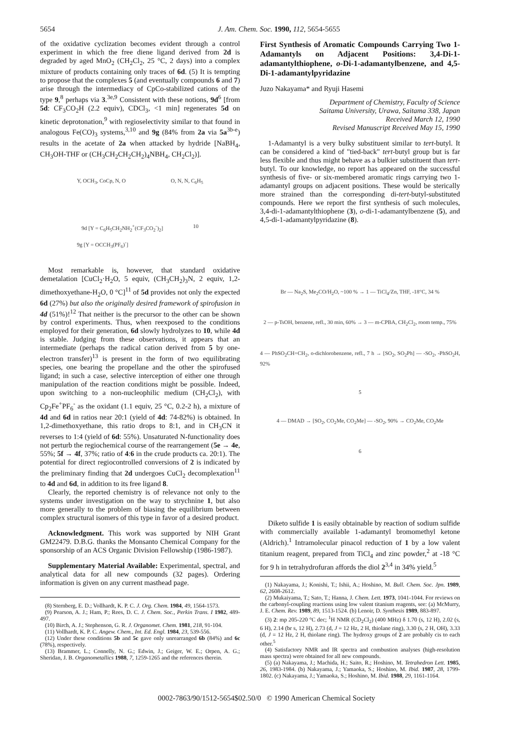5654 J. Am. Chem. Soc. 1990, 112, 5654-5655
of the oxidative cyclization becomes evident through a control experiment in which the free diene ligand derived from 2d is degraded by aged MnO<sub>2</sub> (CH<sub>2</sub>Cl<sub>2</sub>, 25 °C, 2 days) into a complex mixture of products containing only traces of 6d. (5) It is tempting to propose that the complexes 5 (and eventually compounds 6 and 7) arise through the intermediacy of CpCo-stabilized cations of the type 9,<sup>8</sup> perhaps via 3.<sup>3e,9</sup> Consistent with these notions, 9d<sup>6</sup> [from 5d: CF<sub>3</sub>CO<sub>2</sub>H (2.2 equiv), CDCl<sub>3</sub>, <1 min] regenerates 5d on kinetic deprotonation,<sup>9</sup> with regioselectivity similar to that found in analogous Fe(CO)<sub>3</sub> systems,<sup>3,10</sup> and 9g (84% from 2a via 5a<sup>3b-e</sup>) results in the acetate of 2a when attacked by hydride [NaBH<sub>4</sub>, CH<sub>3</sub>OH-THF or (CH<sub>3</sub>CH<sub>2</sub>CH<sub>2</sub>CH<sub>2</sub>)<sub>4</sub>NBH<sub>4</sub>, CH<sub>2</sub>Cl<sub>2</sub>)].
Y, OCH<sub>3</sub>, CoCp, N, O O, N, N, C<sub>6</sub>H<sub>5</sub>
9d [Y = C<sub>6</sub>H<sub>5</sub>CH<sub>2</sub>NH<sub>2</sub><sup>+</sup>(CF<sub>3</sub>CO<sub>2</sub><sup>-</sup>)<sub>2</sub>] 10
9g [Y = OCCH<sub>3</sub>(PF<sub>6</sub>)<sup>-</sup>]
Most remarkable is, however, that standard oxidative demetalation [CuCl<sub>2</sub>·H<sub>2</sub>O, 5 equiv, (CH<sub>3</sub>CH<sub>2</sub>)<sub>3</sub>N, 2 equiv, 1,2-dimethoxyethane-H<sub>2</sub>O, 0 °C]<sup>11</sup> of 5d provides not only the expected 6d (27%) but also the originally desired framework of spirofusion in 4d (51%)!<sup>12</sup> That neither is the precursor to the other can be shown by control experiments. Thus, when reexposed to the conditions employed for their generation, 6d slowly hydrolyzes to 10, while 4d is stable. Judging from these observations, it appears that an intermediate (perhaps the radical cation derived from 5 by one-electron transfer)<sup>13</sup> is present in the form of two equilibrating species, one bearing the propellane and the other the spirofused ligand; in such a case, selective interception of either one through manipulation of the reaction conditions might be possible. Indeed, upon switching to a non-nucleophilic medium (CH<sub>2</sub>Cl<sub>2</sub>), with Cp<sub>2</sub>Fe<sup>+</sup>PF<sub>6</sub><sup>-</sup> as the oxidant (1.1 equiv, 25 °C, 0.2-2 h), a mixture of 4d and 6d in ratios near 20:1 (yield of 4d: 74-82%) is obtained. In 1,2-dimethoxyethane, this ratio drops to 8:1, and in CH<sub>3</sub>CN it reverses to 1:4 (yield of 6d: 55%). Unsaturated N-functionality does not perturb the regiochemical course of the rearrangement (5e → 4e, 55%; 5f → 4f, 37%; ratio of 4:6 in the crude products ca. 20:1). The potential for direct regiocontrolled conversions of 2 is indicated by the preliminary finding that 2d undergoes CuCl<sub>2</sub> decomplexation<sup>11</sup> to 4d and 6d, in addition to its free ligand 8.
Clearly, the reported chemistry is of relevance not only to the systems under investigation on the way to strychnine 1, but also more generally to the problem of biasing the equilibrium between complex structural isomers of this type in favor of a desired product.
Acknowledgment. This work was supported by NIH Grant GM22479. D.B.G. thanks the Monsanto Chemical Company for the sponsorship of an ACS Organic Division Fellowship (1986-1987).
Supplementary Material Available: Experimental, spectral, and analytical data for all new compounds (32 pages). Ordering information is given on any current masthead page.
(8) Sternberg, E. D.; Vollhardt, K. P. C. J. Org. Chem. 1984, 49, 1564-1573.
(9) Pearson, A. J.; Ham, P.; Rees, D. C. J. Chem. Soc., Perkin Trans. I 1982, 489-497.
(10) Birch, A. J.; Stephenson, G. R. J. Organomet. Chem. 1981, 218, 91-104.
(11) Vollhardt, K. P. C. Angew. Chem., Int. Ed. Engl. 1984, 23, 539-556.
(12) Under these conditions 5b and 5c gave only unrearranged 6b (84%) and 6c (78%), respectively.
(13) Brammer, L.; Connelly, N. G.; Edwin, J.; Geiger, W. E.; Orpen, A. G.; Sheridan, J. B. Organometallics 1988, 7, 1259-1265 and the references therein.
First Synthesis of Aromatic Compounds Carrying Two 1-Adamantyls on Adjacent Positions: 3,4-Di-1-adamantylthiophene, o-Di-1-adamantylbenzene, and 4,5-Di-1-adamantylpyridazine
Juzo Nakayama* and Ryuji Hasemi
Department of Chemistry, Faculty of Science
Saitama University, Urawa, Saitama 338, Japan
Received March 12, 1990
Revised Manuscript Received May 15, 1990
1-Adamantyl is a very bulky substituent similar to tert-butyl. It can be considered a kind of "tied-back" tert-butyl group but is far less flexible and thus might behave as a bulkier substituent than tert-butyl. To our knowledge, no report has appeared on the successful synthesis of five- or six-membered aromatic rings carrying two 1-adamantyl groups on adjacent positions. These would be sterically more strained than the corresponding di-tert-butyl-substituted compounds. Here we report the first synthesis of such molecules, 3,4-di-1-adamantylthiophene (3), o-di-1-adamantylbenzene (5), and 4,5-di-1-adamantylpyridazine (8).
Br — Na<sub>2</sub>S, Me<sub>2</sub>CO/H<sub>2</sub>O, ~100 % → 1 — TiCl<sub>4</sub>/Zn, THF, -18°C, 34 %
2 — p-TsOH, benzene, refl., 30 min, 60% → 3 — m-CPBA, CH<sub>2</sub>Cl<sub>2</sub>, room temp., 75%
4 — PhSO<sub>2</sub>CH=CH<sub>2</sub>, o-dichlorobenzene, refl., 7 h → [SO<sub>2</sub>, SO<sub>2</sub>Ph] — -SO<sub>2</sub>, -PhSO<sub>2</sub>H, 92%
5
4 — DMAD → [SO<sub>2</sub>, CO<sub>2</sub>Me, CO<sub>2</sub>Me] — -SO<sub>2</sub>, 90% → CO<sub>2</sub>Me, CO<sub>2</sub>Me
6
Diketo sulfide 1 is easily obtainable by reaction of sodium sulfide with commercially available 1-adamantyl bromomethyl ketone (Aldrich).<sup>1</sup> Intramolecular pinacol reduction of 1 by a low valent titanium reagent, prepared from TiCl<sub>4</sub> and zinc powder,<sup>2</sup> at -18 °C for 9 h in tetrahydrofuran affords the diol 2<sup>3,4</sup> in 34% yield.<sup>5</sup>
(1) Nakayama, J.; Konishi, T.; Ishii, A.; Hoshino, M. Bull. Chem. Soc. Jpn. 1989, 62, 2608-2612.
(2) Mukaiyama, T.; Sato, T.; Hanna, J. Chem. Lett. 1973, 1041-1044. For reviews on the carbonyl-coupling reactions using low valent titanium reagents, see: (a) McMurry, J. E. Chem. Rev. 1989, 89, 1513-1524. (b) Lenoir, D. Synthesis 1989, 883-897.
(3) 2: mp 205-220 °C dec; <sup>1</sup>H NMR (CD<sub>2</sub>Cl<sub>2</sub>) (400 MHz) δ 1.70 (s, 12 H), 2.02 (s, 6 H), 2.14 (br s, 12 H), 2.73 (d, J = 12 Hz, 2 H, thiolane ring), 3.30 (s, 2 H, OH), 3.33 (d, J = 12 Hz, 2 H, thiolane ring). The hydroxy groups of 2 are probably cis to each other.<sup>5</sup>
(4) Satisfactory NMR and IR spectra and combustion analyses (high-resolution mass spectra) were obtained for all new compounds.
(5) (a) Nakayama, J.; Machida, H.; Saito, R.; Hoshino, M. Tetrahedron Lett. 1985, 26, 1983-1984. (b) Nakayama, J.; Yamaoka, S.; Hoshino, M. Ibid. 1987, 28, 1799-1802. (c) Nakayama, J.; Yamaoka, S.; Hoshino, M. Ibid. 1988, 29, 1161-1164.
0002-7863/90/1512-5654$02.50/0 © 1990 American Chemical Society